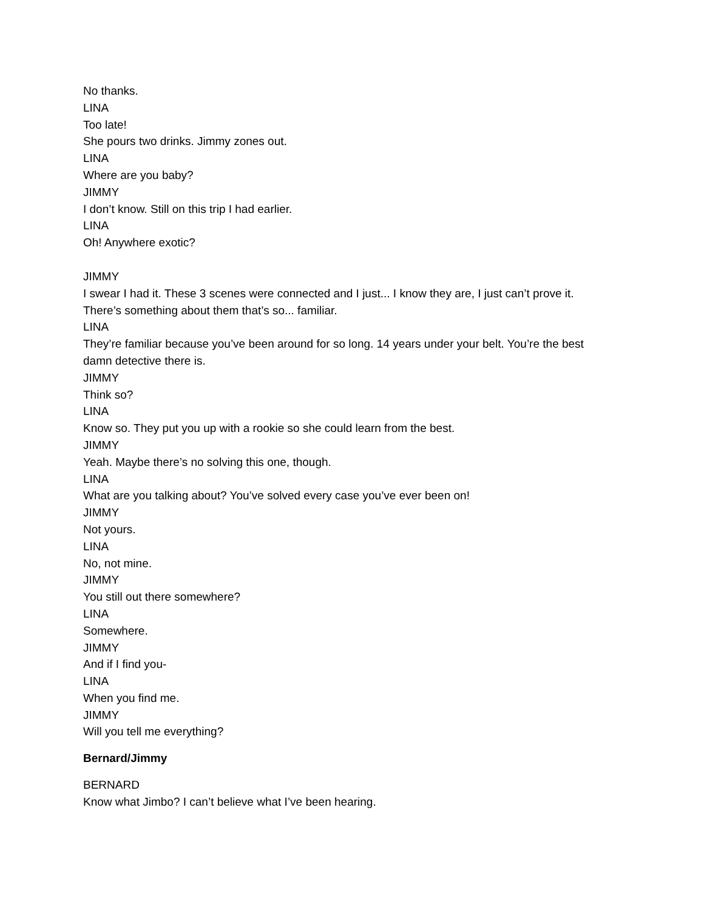No thanks.
LINA
Too late!
She pours two drinks. Jimmy zones out.
LINA
Where are you baby?
JIMMY
I don’t know. Still on this trip I had earlier.
LINA
Oh! Anywhere exotic?
JIMMY
I swear I had it. These 3 scenes were connected and I just... I know they are, I just can’t prove it. There’s something about them that’s so... familiar.
LINA
They’re familiar because you’ve been around for so long. 14 years under your belt. You’re the best damn detective there is.
JIMMY
Think so?
LINA
Know so. They put you up with a rookie so she could learn from the best.
JIMMY
Yeah. Maybe there’s no solving this one, though.
LINA
What are you talking about? You’ve solved every case you’ve ever been on!
JIMMY
Not yours.
LINA
No, not mine.
JIMMY
You still out there somewhere?
LINA
Somewhere.
JIMMY
And if I find you-
LINA
When you find me.
JIMMY
Will you tell me everything?
Bernard/Jimmy
BERNARD
Know what Jimbo? I can’t believe what I’ve been hearing.